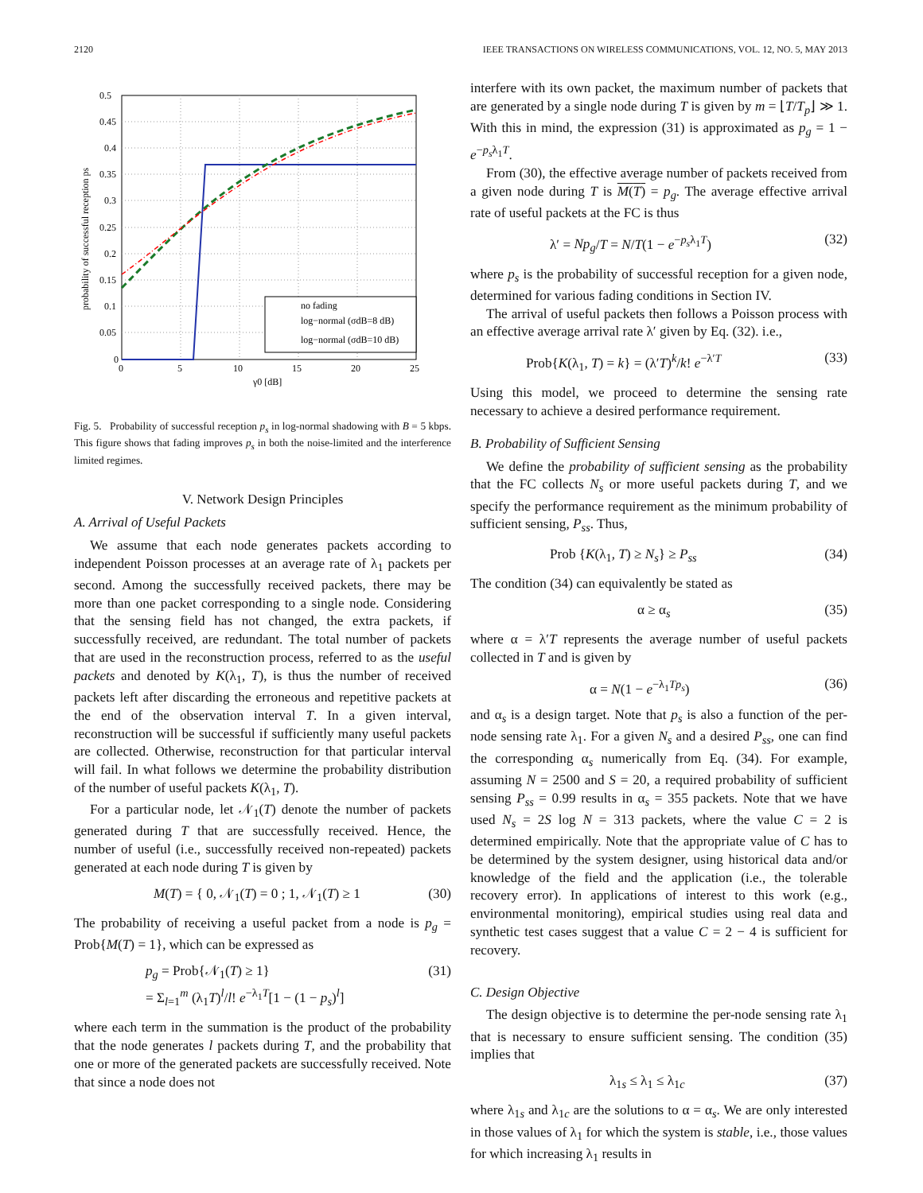2120 IEEE TRANSACTIONS ON WIRELESS COMMUNICATIONS, VOL. 12, NO. 5, MAY 2013
no fading
log−normal (σdB=8 dB)
log−normal (σdB=10 dB)
0.5
0.45
0.4
0.35
0.3
0.25
0.2
0.15
0.1
0.05
0
0
5
10
15
20
25
γ0 [dB]
probability of successful reception ps
Fig. 5. Probability of successful reception p<sub>s</sub> in log-normal shadowing with B = 5 kbps. This figure shows that fading improves p<sub>s</sub> in both the noise-limited and the interference limited regimes.
V. Network Design Principles
A. Arrival of Useful Packets
We assume that each node generates packets according to independent Poisson processes at an average rate of λ<sub>1</sub> packets per second. Among the successfully received packets, there may be more than one packet corresponding to a single node. Considering that the sensing field has not changed, the extra packets, if successfully received, are redundant. The total number of packets that are used in the reconstruction process, referred to as the useful packets and denoted by K(λ<sub>1</sub>, T), is thus the number of received packets left after discarding the erroneous and repetitive packets at the end of the observation interval T. In a given interval, reconstruction will be successful if sufficiently many useful packets are collected. Otherwise, reconstruction for that particular interval will fail. In what follows we determine the probability distribution of the number of useful packets K(λ<sub>1</sub>, T).
For a particular node, let 𝒩<sub>1</sub>(T) denote the number of packets generated during T that are successfully received. Hence, the number of useful (i.e., successfully received non-repeated) packets generated at each node during T is given by
M(T) = { 0, 𝒩<sub>1</sub>(T) = 0 ; 1, 𝒩<sub>1</sub>(T) ≥ 1 (30)
The probability of receiving a useful packet from a node is p<sub>g</sub> = Prob{M(T) = 1}, which can be expressed as
p<sub>g</sub> = Prob{𝒩<sub>1</sub>(T) ≥ 1}
= Σ<sub>l=1</sub><sup>m</sup> (λ<sub>1</sub>T)<sup>l</sup>/l! e<sup>−λ<sub>1</sub>T</sup>[1 − (1 − p<sub>s</sub>)<sup>l</sup>] (31)
where each term in the summation is the product of the probability that the node generates l packets during T, and the probability that one or more of the generated packets are successfully received. Note that since a node does not
interfere with its own packet, the maximum number of packets that are generated by a single node during T is given by m = ⌊T/T<sub>p</sub>⌋ ≫ 1. With this in mind, the expression (31) is approximated as p<sub>g</sub> = 1 − e<sup>−p<sub>s</sub>λ<sub>1</sub>T</sup>.
From (30), the effective average number of packets received from a given node during T is M(T) = p<sub>g</sub>. The average effective arrival rate of useful packets at the FC is thus
λ′ = Np<sub>g</sub>/T = N/T(1 − e<sup>−p<sub>s</sub>λ<sub>1</sub>T</sup>) (32)
where p<sub>s</sub> is the probability of successful reception for a given node, determined for various fading conditions in Section IV.
The arrival of useful packets then follows a Poisson process with an effective average arrival rate λ′ given by Eq. (32). i.e.,
Prob{K(λ<sub>1</sub>, T) = k} = (λ′T)<sup>k</sup>/k! e<sup>−λ′T</sup> (33)
Using this model, we proceed to determine the sensing rate necessary to achieve a desired performance requirement.
B. Probability of Sufficient Sensing
We define the probability of sufficient sensing as the probability that the FC collects N<sub>s</sub> or more useful packets during T, and we specify the performance requirement as the minimum probability of sufficient sensing, P<sub>ss</sub>. Thus,
Prob {K(λ<sub>1</sub>, T) ≥ N<sub>s</sub>} ≥ P<sub>ss</sub> (34)
The condition (34) can equivalently be stated as
α ≥ α<sub>s</sub> (35)
where α = λ′T represents the average number of useful packets collected in T and is given by
α = N(1 − e<sup>−λ<sub>1</sub>Tp<sub>s</sub></sup>) (36)
and α<sub>s</sub> is a design target. Note that p<sub>s</sub> is also a function of the per-node sensing rate λ<sub>1</sub>. For a given N<sub>s</sub> and a desired P<sub>ss</sub>, one can find the corresponding α<sub>s</sub> numerically from Eq. (34). For example, assuming N = 2500 and S = 20, a required probability of sufficient sensing P<sub>ss</sub> = 0.99 results in α<sub>s</sub> = 355 packets. Note that we have used N<sub>s</sub> = 2S log N = 313 packets, where the value C = 2 is determined empirically. Note that the appropriate value of C has to be determined by the system designer, using historical data and/or knowledge of the field and the application (i.e., the tolerable recovery error). In applications of interest to this work (e.g., environmental monitoring), empirical studies using real data and synthetic test cases suggest that a value C = 2 − 4 is sufficient for recovery.
C. Design Objective
The design objective is to determine the per-node sensing rate λ<sub>1</sub> that is necessary to ensure sufficient sensing. The condition (35) implies that
λ<sub>1s</sub> ≤ λ<sub>1</sub> ≤ λ<sub>1c</sub> (37)
where λ<sub>1s</sub> and λ<sub>1c</sub> are the solutions to α = α<sub>s</sub>. We are only interested in those values of λ<sub>1</sub> for which the system is stable, i.e., those values for which increasing λ<sub>1</sub> results in